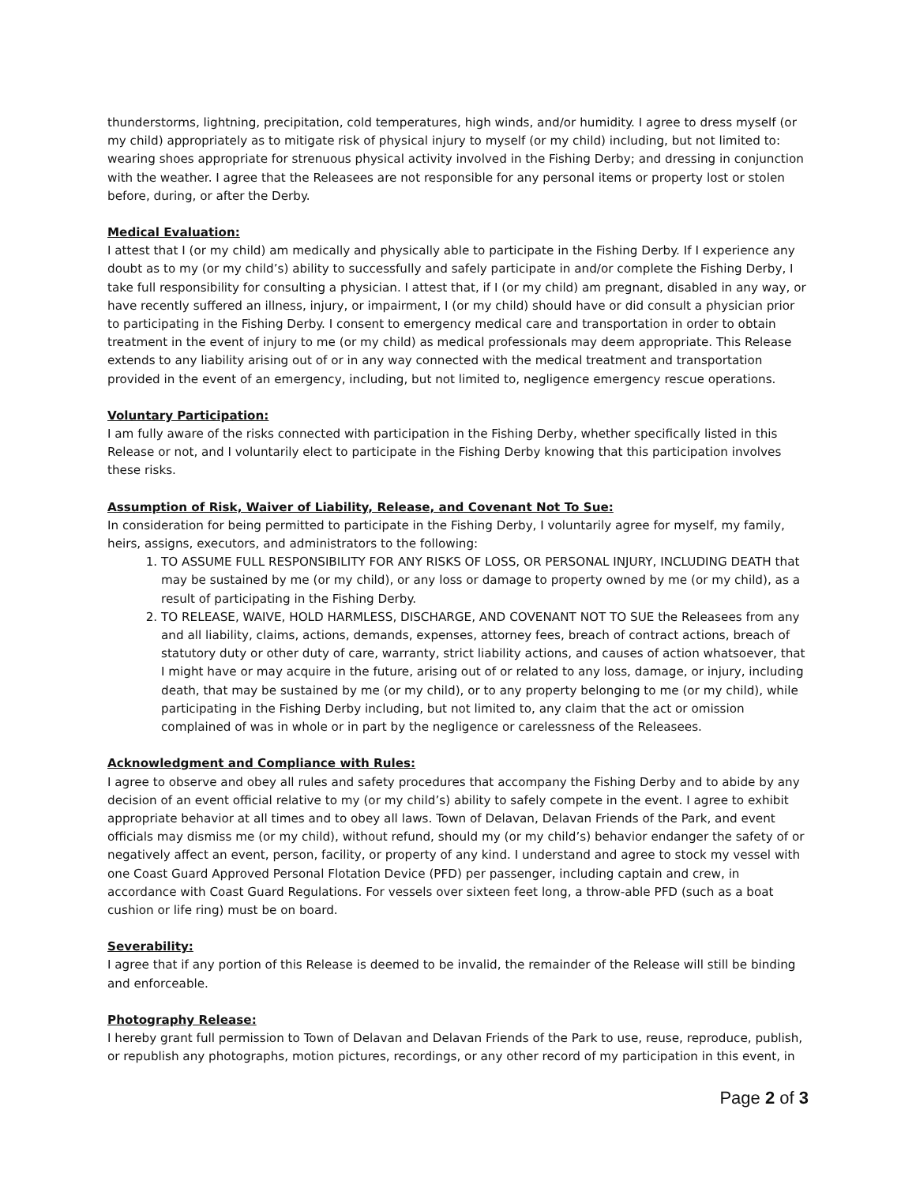thunderstorms, lightning, precipitation, cold temperatures, high winds, and/or humidity. I agree to dress myself (or my child) appropriately as to mitigate risk of physical injury to myself (or my child) including, but not limited to: wearing shoes appropriate for strenuous physical activity involved in the Fishing Derby; and dressing in conjunction with the weather. I agree that the Releasees are not responsible for any personal items or property lost or stolen before, during, or after the Derby.
Medical Evaluation:
I attest that I (or my child) am medically and physically able to participate in the Fishing Derby. If I experience any doubt as to my (or my child’s) ability to successfully and safely participate in and/or complete the Fishing Derby, I take full responsibility for consulting a physician. I attest that, if I (or my child) am pregnant, disabled in any way, or have recently suffered an illness, injury, or impairment, I (or my child) should have or did consult a physician prior to participating in the Fishing Derby. I consent to emergency medical care and transportation in order to obtain treatment in the event of injury to me (or my child) as medical professionals may deem appropriate. This Release extends to any liability arising out of or in any way connected with the medical treatment and transportation provided in the event of an emergency, including, but not limited to, negligence emergency rescue operations.
Voluntary Participation:
I am fully aware of the risks connected with participation in the Fishing Derby, whether specifically listed in this Release or not, and I voluntarily elect to participate in the Fishing Derby knowing that this participation involves these risks.
Assumption of Risk, Waiver of Liability, Release, and Covenant Not To Sue:
In consideration for being permitted to participate in the Fishing Derby, I voluntarily agree for myself, my family, heirs, assigns, executors, and administrators to the following:
1. TO ASSUME FULL RESPONSIBILITY FOR ANY RISKS OF LOSS, OR PERSONAL INJURY, INCLUDING DEATH that may be sustained by me (or my child), or any loss or damage to property owned by me (or my child), as a result of participating in the Fishing Derby.
2. TO RELEASE, WAIVE, HOLD HARMLESS, DISCHARGE, AND COVENANT NOT TO SUE the Releasees from any and all liability, claims, actions, demands, expenses, attorney fees, breach of contract actions, breach of statutory duty or other duty of care, warranty, strict liability actions, and causes of action whatsoever, that I might have or may acquire in the future, arising out of or related to any loss, damage, or injury, including death, that may be sustained by me (or my child), or to any property belonging to me (or my child), while participating in the Fishing Derby including, but not limited to, any claim that the act or omission complained of was in whole or in part by the negligence or carelessness of the Releasees.
Acknowledgment and Compliance with Rules:
I agree to observe and obey all rules and safety procedures that accompany the Fishing Derby and to abide by any decision of an event official relative to my (or my child’s) ability to safely compete in the event. I agree to exhibit appropriate behavior at all times and to obey all laws. Town of Delavan, Delavan Friends of the Park, and event officials may dismiss me (or my child), without refund, should my (or my child’s) behavior endanger the safety of or negatively affect an event, person, facility, or property of any kind. I understand and agree to stock my vessel with one Coast Guard Approved Personal Flotation Device (PFD) per passenger, including captain and crew, in accordance with Coast Guard Regulations. For vessels over sixteen feet long, a throw-able PFD (such as a boat cushion or life ring) must be on board.
Severability:
I agree that if any portion of this Release is deemed to be invalid, the remainder of the Release will still be binding and enforceable.
Photography Release:
I hereby grant full permission to Town of Delavan and Delavan Friends of the Park to use, reuse, reproduce, publish, or republish any photographs, motion pictures, recordings, or any other record of my participation in this event, in
Page 2 of 3